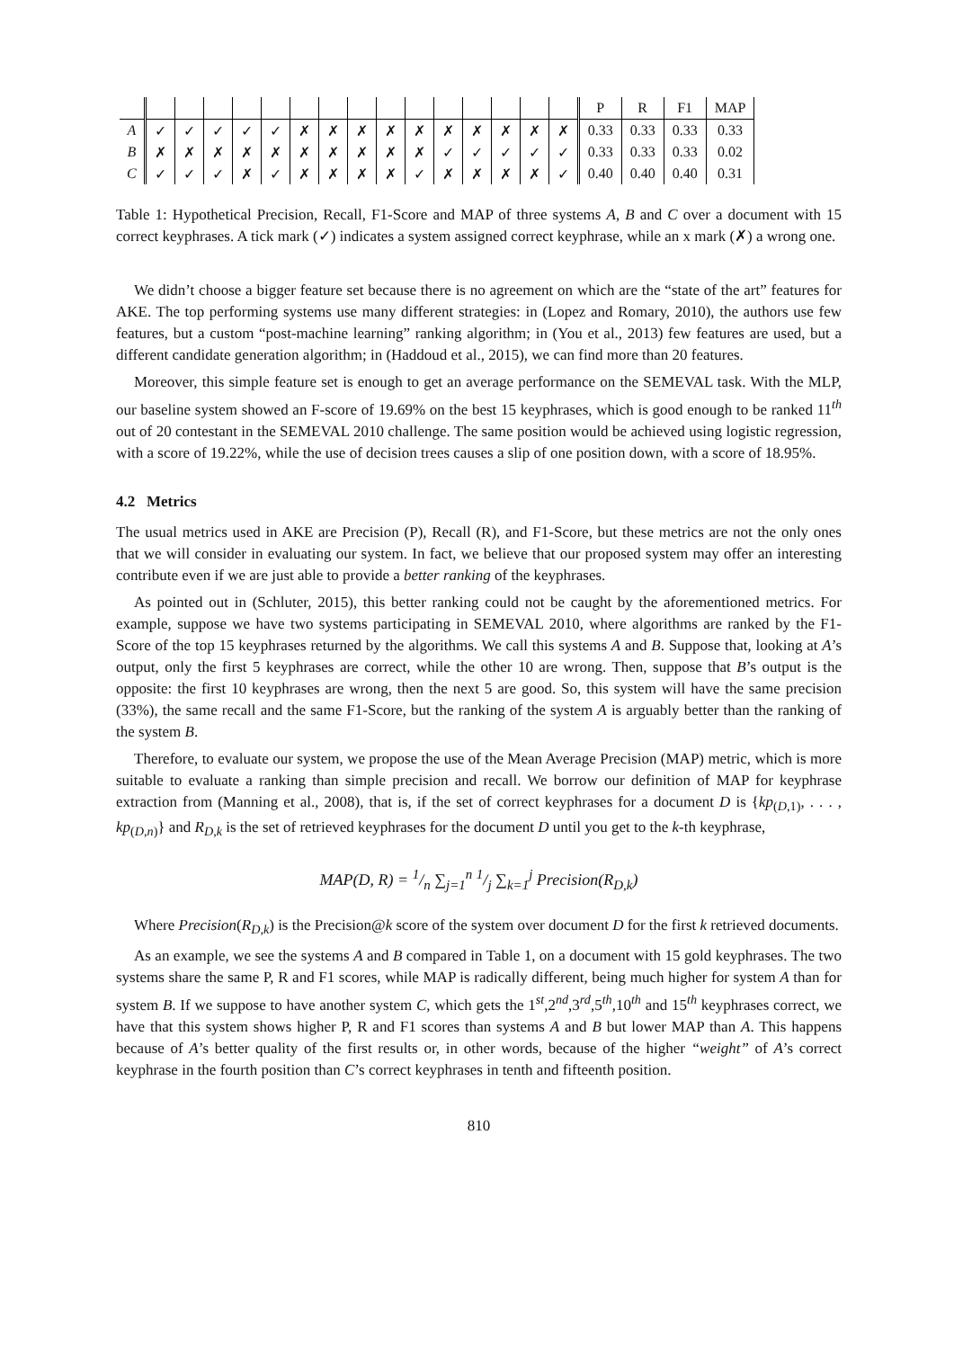| | | | | | | | | | | | | | | | | P | R | F1 | MAP |
| --- | --- | --- | --- | --- | --- | --- | --- | --- | --- | --- | --- | --- | --- | --- | --- | --- | --- | --- | --- |
| A | ✓ | ✓ | ✓ | ✓ | ✓ | ✗ | ✗ | ✗ | ✗ | ✗ | ✗ | ✗ | ✗ | ✗ | ✗ | 0.33 | 0.33 | 0.33 | 0.33 |
| B | ✗ | ✗ | ✗ | ✗ | ✗ | ✗ | ✗ | ✗ | ✗ | ✗ | ✓ | ✓ | ✓ | ✓ | ✓ | 0.33 | 0.33 | 0.33 | 0.02 |
| C | ✓ | ✓ | ✓ | ✗ | ✓ | ✗ | ✗ | ✗ | ✗ | ✓ | ✗ | ✗ | ✗ | ✗ | ✓ | 0.40 | 0.40 | 0.40 | 0.31 |
Table 1: Hypothetical Precision, Recall, F1-Score and MAP of three systems A, B and C over a document with 15 correct keyphrases. A tick mark (✓) indicates a system assigned correct keyphrase, while an x mark (✗) a wrong one.
We didn’t choose a bigger feature set because there is no agreement on which are the “state of the art” features for AKE. The top performing systems use many different strategies: in (Lopez and Romary, 2010), the authors use few features, but a custom “post-machine learning” ranking algorithm; in (You et al., 2013) few features are used, but a different candidate generation algorithm; in (Haddoud et al., 2015), we can find more than 20 features.
Moreover, this simple feature set is enough to get an average performance on the SEMEVAL task. With the MLP, our baseline system showed an F-score of 19.69% on the best 15 keyphrases, which is good enough to be ranked 11<sup>th</sup> out of 20 contestant in the SEMEVAL 2010 challenge. The same position would be achieved using logistic regression, with a score of 19.22%, while the use of decision trees causes a slip of one position down, with a score of 18.95%.
4.2 Metrics
The usual metrics used in AKE are Precision (P), Recall (R), and F1-Score, but these metrics are not the only ones that we will consider in evaluating our system. In fact, we believe that our proposed system may offer an interesting contribute even if we are just able to provide a better ranking of the keyphrases.
As pointed out in (Schluter, 2015), this better ranking could not be caught by the aforementioned metrics. For example, suppose we have two systems participating in SEMEVAL 2010, where algorithms are ranked by the F1-Score of the top 15 keyphrases returned by the algorithms. We call this systems A and B. Suppose that, looking at A’s output, only the first 5 keyphrases are correct, while the other 10 are wrong. Then, suppose that B’s output is the opposite: the first 10 keyphrases are wrong, then the next 5 are good. So, this system will have the same precision (33%), the same recall and the same F1-Score, but the ranking of the system A is arguably better than the ranking of the system B.
Therefore, to evaluate our system, we propose the use of the Mean Average Precision (MAP) metric, which is more suitable to evaluate a ranking than simple precision and recall. We borrow our definition of MAP for keyphrase extraction from (Manning et al., 2008), that is, if the set of correct keyphrases for a document D is {kp<sub>(D,1)</sub>, . . . , kp<sub>(D,n)</sub>} and R<sub>D,k</sub> is the set of retrieved keyphrases for the document D until you get to the k-th keyphrase,
MAP(D, R) = 1/n ∑<sub>j=1</sub><sup>n</sup> 1/j ∑<sub>k=1</sub><sup>j</sup> Precision(R<sub>D,k</sub>)
Where Precision(R<sub>D,k</sub>) is the Precision@k score of the system over document D for the first k retrieved documents.
As an example, we see the systems A and B compared in Table 1, on a document with 15 gold keyphrases. The two systems share the same P, R and F1 scores, while MAP is radically different, being much higher for system A than for system B. If we suppose to have another system C, which gets the 1<sup>st</sup>,2<sup>nd</sup>,3<sup>rd</sup>,5<sup>th</sup>,10<sup>th</sup> and 15<sup>th</sup> keyphrases correct, we have that this system shows higher P, R and F1 scores than systems A and B but lower MAP than A. This happens because of A’s better quality of the first results or, in other words, because of the higher “weight” of A’s correct keyphrase in the fourth position than C’s correct keyphrases in tenth and fifteenth position.
810